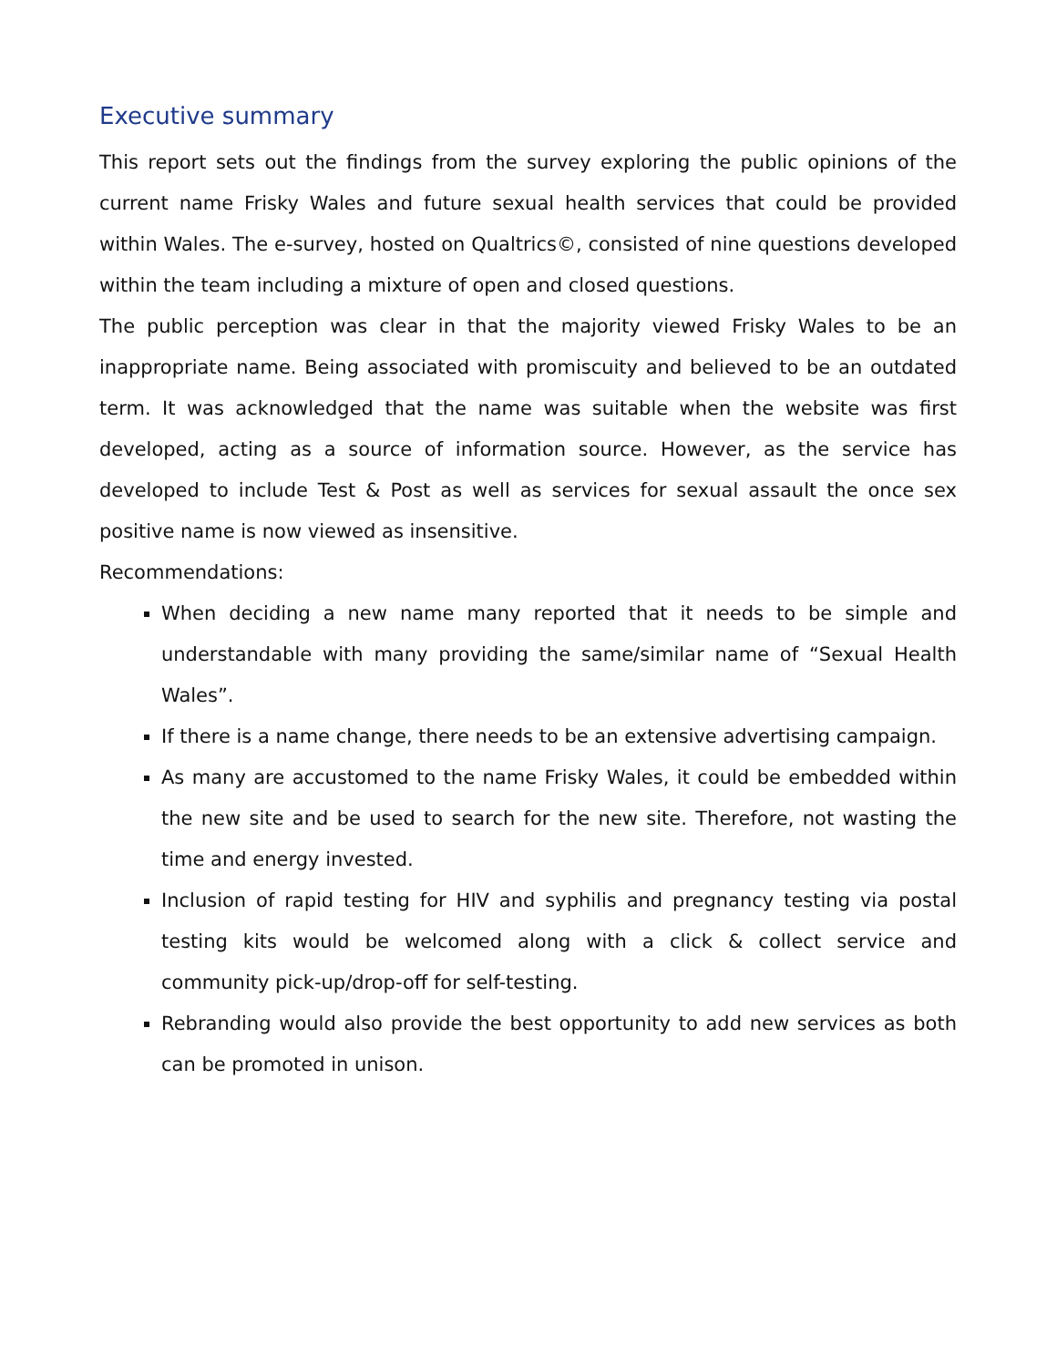Executive summary
This report sets out the findings from the survey exploring the public opinions of the current name Frisky Wales and future sexual health services that could be provided within Wales. The e-survey, hosted on Qualtrics©, consisted of nine questions developed within the team including a mixture of open and closed questions.
The public perception was clear in that the majority viewed Frisky Wales to be an inappropriate name. Being associated with promiscuity and believed to be an outdated term. It was acknowledged that the name was suitable when the website was first developed, acting as a source of information source. However, as the service has developed to include Test & Post as well as services for sexual assault the once sex positive name is now viewed as insensitive.
Recommendations:
When deciding a new name many reported that it needs to be simple and understandable with many providing the same/similar name of “Sexual Health Wales”.
If there is a name change, there needs to be an extensive advertising campaign.
As many are accustomed to the name Frisky Wales, it could be embedded within the new site and be used to search for the new site. Therefore, not wasting the time and energy invested.
Inclusion of rapid testing for HIV and syphilis and pregnancy testing via postal testing kits would be welcomed along with a click & collect service and community pick-up/drop-off for self-testing.
Rebranding would also provide the best opportunity to add new services as both can be promoted in unison.